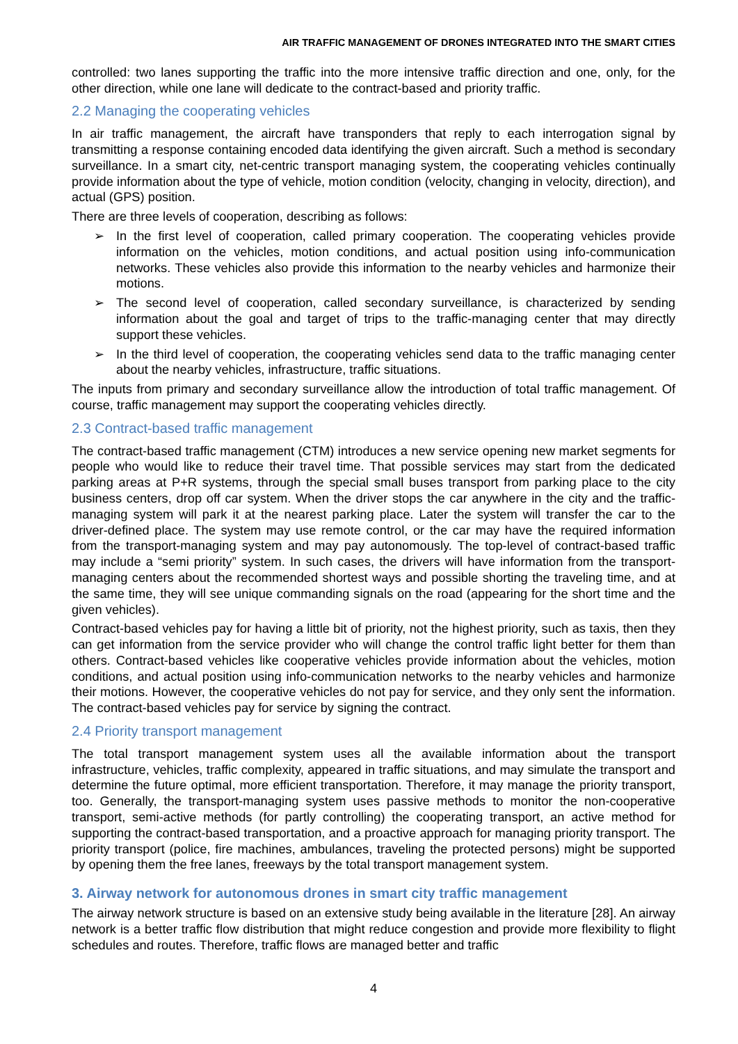AIR TRAFFIC MANAGEMENT OF DRONES INTEGRATED INTO THE SMART CITIES
controlled: two lanes supporting the traffic into the more intensive traffic direction and one, only, for the other direction, while one lane will dedicate to the contract-based and priority traffic.
2.2 Managing the cooperating vehicles
In air traffic management, the aircraft have transponders that reply to each interrogation signal by transmitting a response containing encoded data identifying the given aircraft. Such a method is secondary surveillance. In a smart city, net-centric transport managing system, the cooperating vehicles continually provide information about the type of vehicle, motion condition (velocity, changing in velocity, direction), and actual (GPS) position.
There are three levels of cooperation, describing as follows:
➢ In the first level of cooperation, called primary cooperation. The cooperating vehicles provide information on the vehicles, motion conditions, and actual position using info-communication networks. These vehicles also provide this information to the nearby vehicles and harmonize their motions.
➢ The second level of cooperation, called secondary surveillance, is characterized by sending information about the goal and target of trips to the traffic-managing center that may directly support these vehicles.
➢ In the third level of cooperation, the cooperating vehicles send data to the traffic managing center about the nearby vehicles, infrastructure, traffic situations.
The inputs from primary and secondary surveillance allow the introduction of total traffic management. Of course, traffic management may support the cooperating vehicles directly.
2.3 Contract-based traffic management
The contract-based traffic management (CTM) introduces a new service opening new market segments for people who would like to reduce their travel time. That possible services may start from the dedicated parking areas at P+R systems, through the special small buses transport from parking place to the city business centers, drop off car system. When the driver stops the car anywhere in the city and the traffic-managing system will park it at the nearest parking place. Later the system will transfer the car to the driver-defined place. The system may use remote control, or the car may have the required information from the transport-managing system and may pay autonomously. The top-level of contract-based traffic may include a “semi priority” system. In such cases, the drivers will have information from the transport-managing centers about the recommended shortest ways and possible shorting the traveling time, and at the same time, they will see unique commanding signals on the road (appearing for the short time and the given vehicles).
Contract-based vehicles pay for having a little bit of priority, not the highest priority, such as taxis, then they can get information from the service provider who will change the control traffic light better for them than others. Contract-based vehicles like cooperative vehicles provide information about the vehicles, motion conditions, and actual position using info-communication networks to the nearby vehicles and harmonize their motions. However, the cooperative vehicles do not pay for service, and they only sent the information. The contract-based vehicles pay for service by signing the contract.
2.4 Priority transport management
The total transport management system uses all the available information about the transport infrastructure, vehicles, traffic complexity, appeared in traffic situations, and may simulate the transport and determine the future optimal, more efficient transportation. Therefore, it may manage the priority transport, too. Generally, the transport-managing system uses passive methods to monitor the non-cooperative transport, semi-active methods (for partly controlling) the cooperating transport, an active method for supporting the contract-based transportation, and a proactive approach for managing priority transport. The priority transport (police, fire machines, ambulances, traveling the protected persons) might be supported by opening them the free lanes, freeways by the total transport management system.
3. Airway network for autonomous drones in smart city traffic management
The airway network structure is based on an extensive study being available in the literature [28]. An airway network is a better traffic flow distribution that might reduce congestion and provide more flexibility to flight schedules and routes. Therefore, traffic flows are managed better and traffic
4